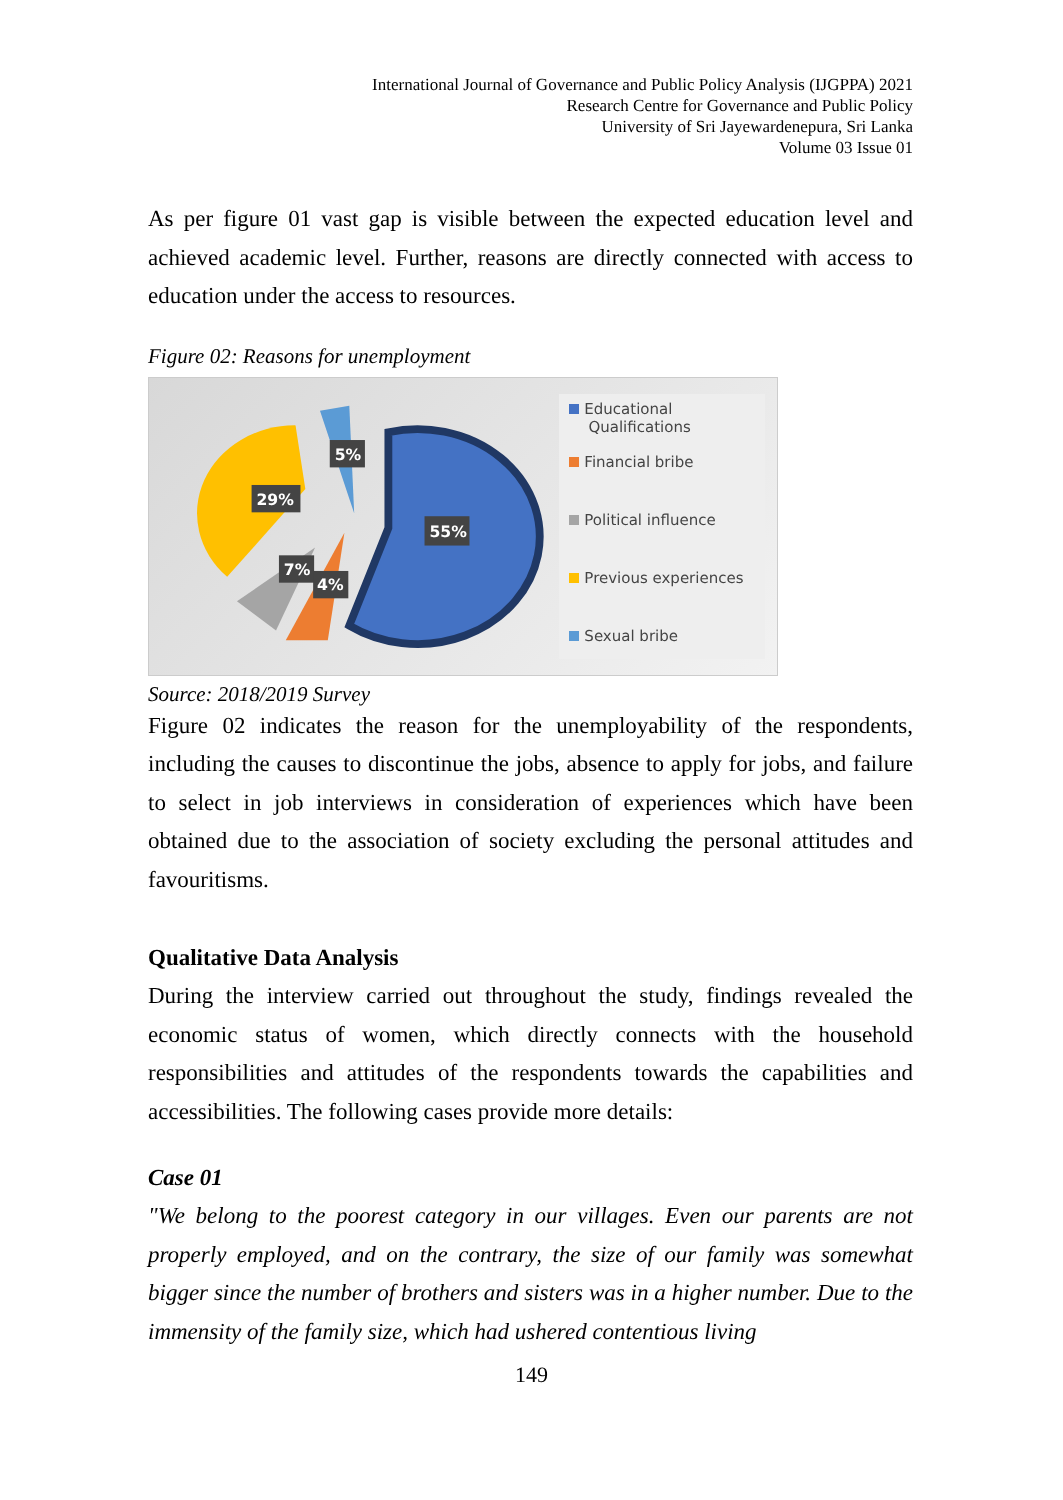International Journal of Governance and Public Policy Analysis (IJGPPA) 2021
Research Centre for Governance and Public Policy
University of Sri Jayewardenepura, Sri Lanka
Volume 03 Issue 01
As per figure 01 vast gap is visible between the expected education level and achieved academic level. Further, reasons are directly connected with access to education under the access to resources.
Figure 02: Reasons for unemployment
55%
29%
5%
7%
4%
Educational
Qualifications
Financial bribe
Political influence
Previous experiences
Sexual bribe
Source: 2018/2019 Survey
Figure 02 indicates the reason for the unemployability of the respondents, including the causes to discontinue the jobs, absence to apply for jobs, and failure to select in job interviews in consideration of experiences which have been obtained due to the association of society excluding the personal attitudes and favouritisms.
Qualitative Data Analysis
During the interview carried out throughout the study, findings revealed the economic status of women, which directly connects with the household responsibilities and attitudes of the respondents towards the capabilities and accessibilities. The following cases provide more details:
Case 01
"We belong to the poorest category in our villages. Even our parents are not properly employed, and on the contrary, the size of our family was somewhat bigger since the number of brothers and sisters was in a higher number. Due to the immensity of the family size, which had ushered contentious living
149